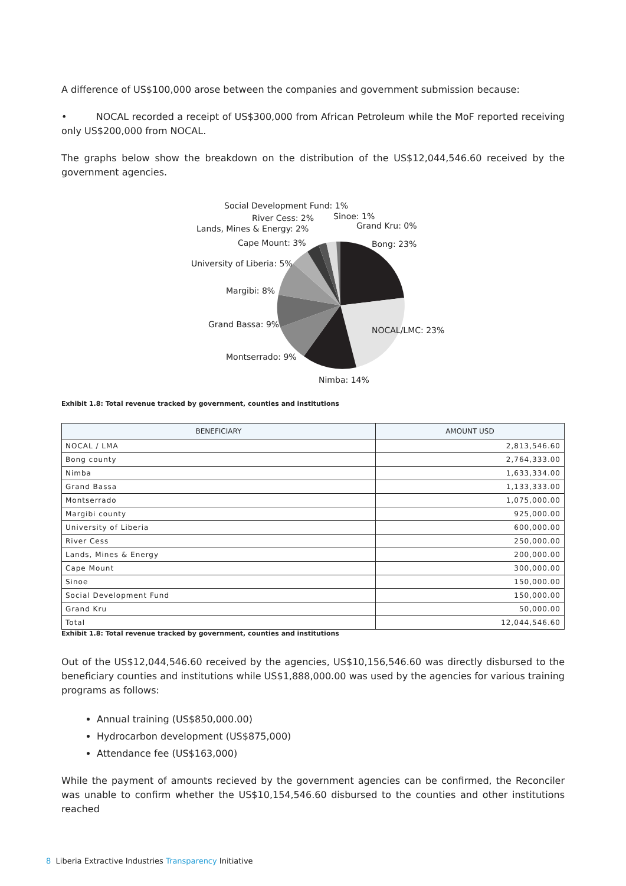A difference of US$100,000 arose between the companies and government submission because:
• NOCAL recorded a receipt of US$300,000 from African Petroleum while the MoF reported receiving only US$200,000 from NOCAL.
The graphs below show the breakdown on the distribution of the US$12,044,546.60 received by the government agencies.
Social Development Fund: 1%
River Cess: 2%
Sinoe: 1%
Grand Kru: 0%
Lands, Mines & Energy: 2%
Cape Mount: 3%
Bong: 23%
University of Liberia: 5%
Margibi: 8%
Grand Bassa: 9%
NOCAL/LMC: 23%
Montserrado: 9%
Nimba: 14%
Exhibit 1.8: Total revenue tracked by government, counties and institutions
| BENEFICIARY | AMOUNT USD |
| --- | --- |
| NOCAL / LMA | 2,813,546.60 |
| Bong county | 2,764,333.00 |
| Nimba | 1,633,334.00 |
| Grand Bassa | 1,133,333.00 |
| Montserrado | 1,075,000.00 |
| Margibi county | 925,000.00 |
| University of Liberia | 600,000.00 |
| River Cess | 250,000.00 |
| Lands, Mines & Energy | 200,000.00 |
| Cape Mount | 300,000.00 |
| Sinoe | 150,000.00 |
| Social Development Fund | 150,000.00 |
| Grand Kru | 50,000.00 |
| Total | 12,044,546.60 |
Exhibit 1.8: Total revenue tracked by government, counties and institutions
Out of the US$12,044,546.60 received by the agencies, US$10,156,546.60 was directly disbursed to the beneficiary counties and institutions while US$1,888,000.00 was used by the agencies for various training programs as follows:
Annual training (US$850,000.00)
Hydrocarbon development (US$875,000)
Attendance fee (US$163,000)
While the payment of amounts recieved by the government agencies can be confirmed, the Reconciler was unable to confirm whether the US$10,154,546.60 disbursed to the counties and other institutions reached
8 Liberia Extractive Industries Transparency Initiative